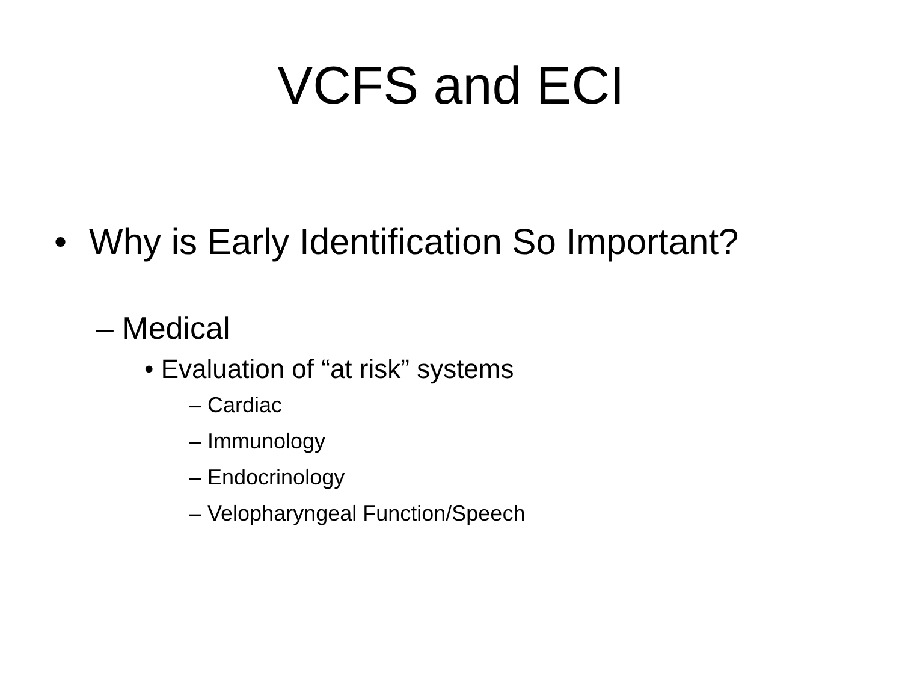VCFS and ECI
• Why is Early Identification So Important?
– Medical
• Evaluation of “at risk” systems
– Cardiac
– Immunology
– Endocrinology
– Velopharyngeal Function/Speech